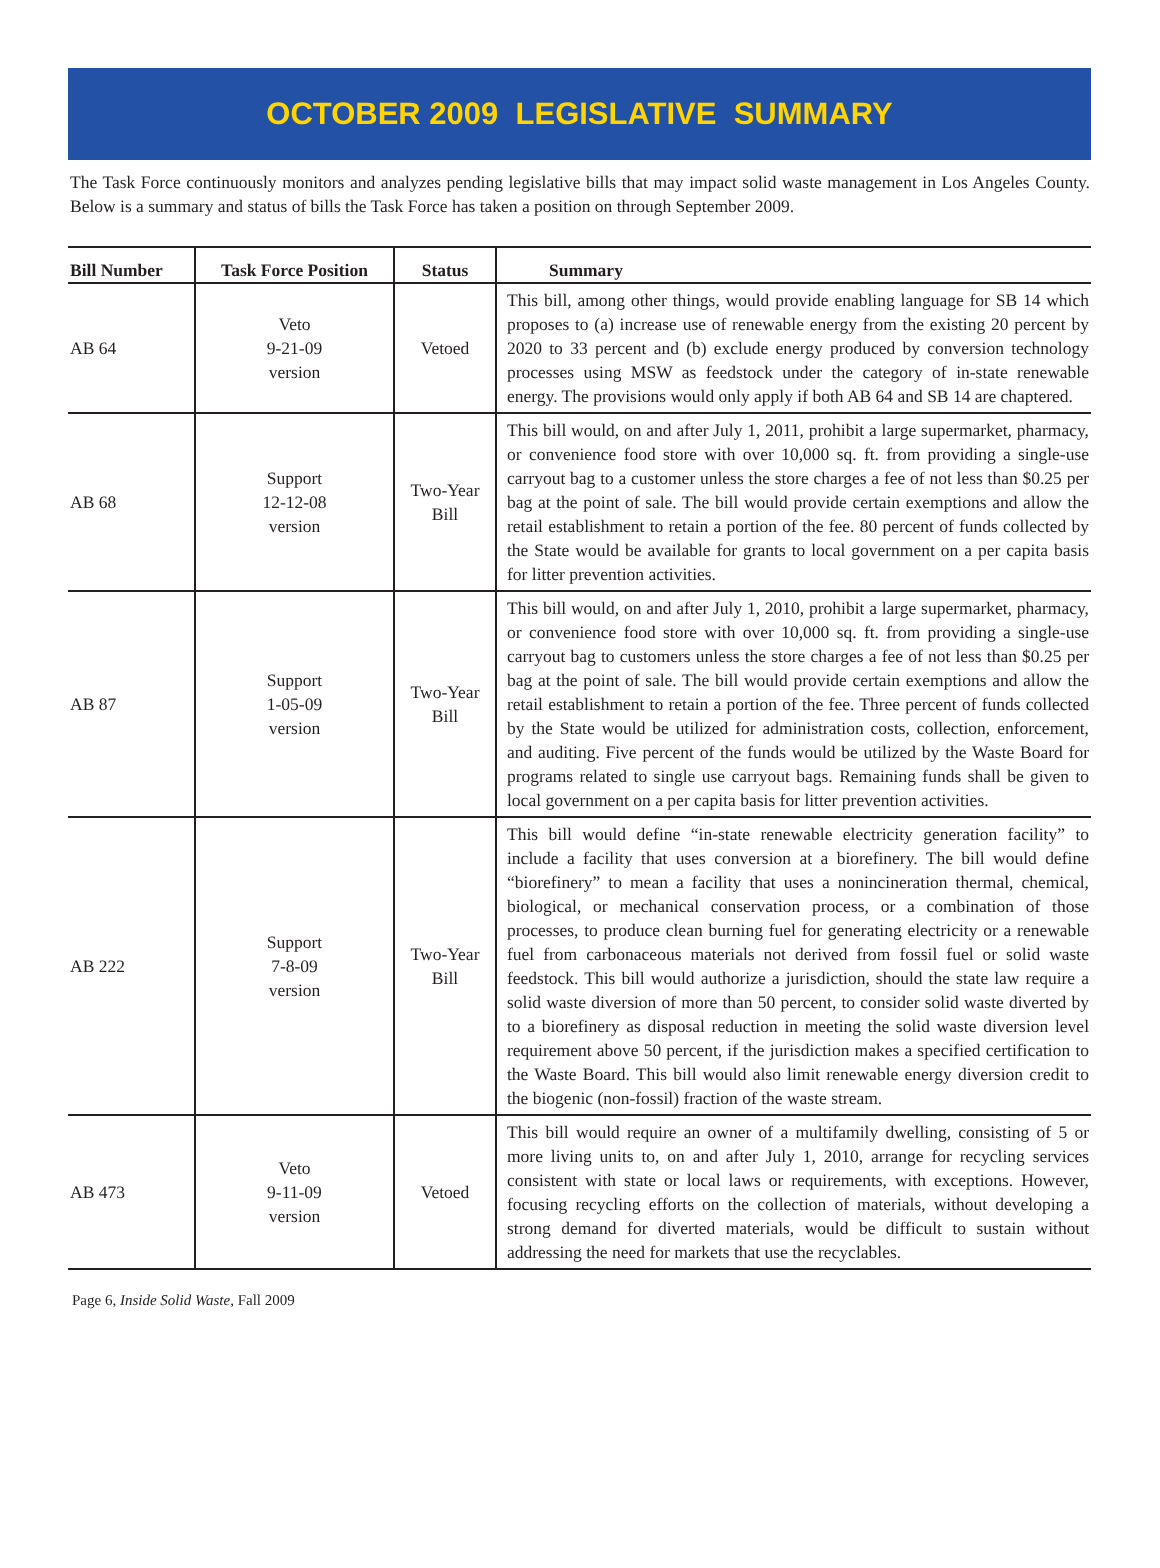OCTOBER 2009 LEGISLATIVE SUMMARY
The Task Force continuously monitors and analyzes pending legislative bills that may impact solid waste management in Los Angeles County. Below is a summary and status of bills the Task Force has taken a position on through September 2009.
| Bill Number | Task Force Position | Status | Summary |
| --- | --- | --- | --- |
| AB 64 | Veto 9-21-09 version | Vetoed | This bill, among other things, would provide enabling language for SB 14 which proposes to (a) increase use of renewable energy from the existing 20 percent by 2020 to 33 percent and (b) exclude energy produced by conversion technology processes using MSW as feedstock under the category of in-state renewable energy. The provisions would only apply if both AB 64 and SB 14 are chaptered. |
| AB 68 | Support 12-12-08 version | Two-Year Bill | This bill would, on and after July 1, 2011, prohibit a large supermarket, pharmacy, or convenience food store with over 10,000 sq. ft. from providing a single-use carryout bag to a customer unless the store charges a fee of not less than $0.25 per bag at the point of sale. The bill would provide certain exemptions and allow the retail establishment to retain a portion of the fee. 80 percent of funds collected by the State would be available for grants to local government on a per capita basis for litter prevention activities. |
| AB 87 | Support 1-05-09 version | Two-Year Bill | This bill would, on and after July 1, 2010, prohibit a large supermarket, pharmacy, or convenience food store with over 10,000 sq. ft. from providing a single-use carryout bag to customers unless the store charges a fee of not less than $0.25 per bag at the point of sale. The bill would provide certain exemptions and allow the retail establishment to retain a portion of the fee. Three percent of funds collected by the State would be utilized for administration costs, collection, enforcement, and auditing. Five percent of the funds would be utilized by the Waste Board for programs related to single use carryout bags. Remaining funds shall be given to local government on a per capita basis for litter prevention activities. |
| AB 222 | Support 7-8-09 version | Two-Year Bill | This bill would define “in-state renewable electricity generation facility” to include a facility that uses conversion at a biorefinery. The bill would define “biorefinery” to mean a facility that uses a nonincineration thermal, chemical, biological, or mechanical conservation process, or a combination of those processes, to produce clean burning fuel for generating electricity or a renewable fuel from carbonaceous materials not derived from fossil fuel or solid waste feedstock. This bill would authorize a jurisdiction, should the state law require a solid waste diversion of more than 50 percent, to consider solid waste diverted by to a biorefinery as disposal reduction in meeting the solid waste diversion level requirement above 50 percent, if the jurisdiction makes a specified certification to the Waste Board. This bill would also limit renewable energy diversion credit to the biogenic (non-fossil) fraction of the waste stream. |
| AB 473 | Veto 9-11-09 version | Vetoed | This bill would require an owner of a multifamily dwelling, consisting of 5 or more living units to, on and after July 1, 2010, arrange for recycling services consistent with state or local laws or requirements, with exceptions. However, focusing recycling efforts on the collection of materials, without developing a strong demand for diverted materials, would be difficult to sustain without addressing the need for markets that use the recyclables. |
Page 6, Inside Solid Waste, Fall 2009